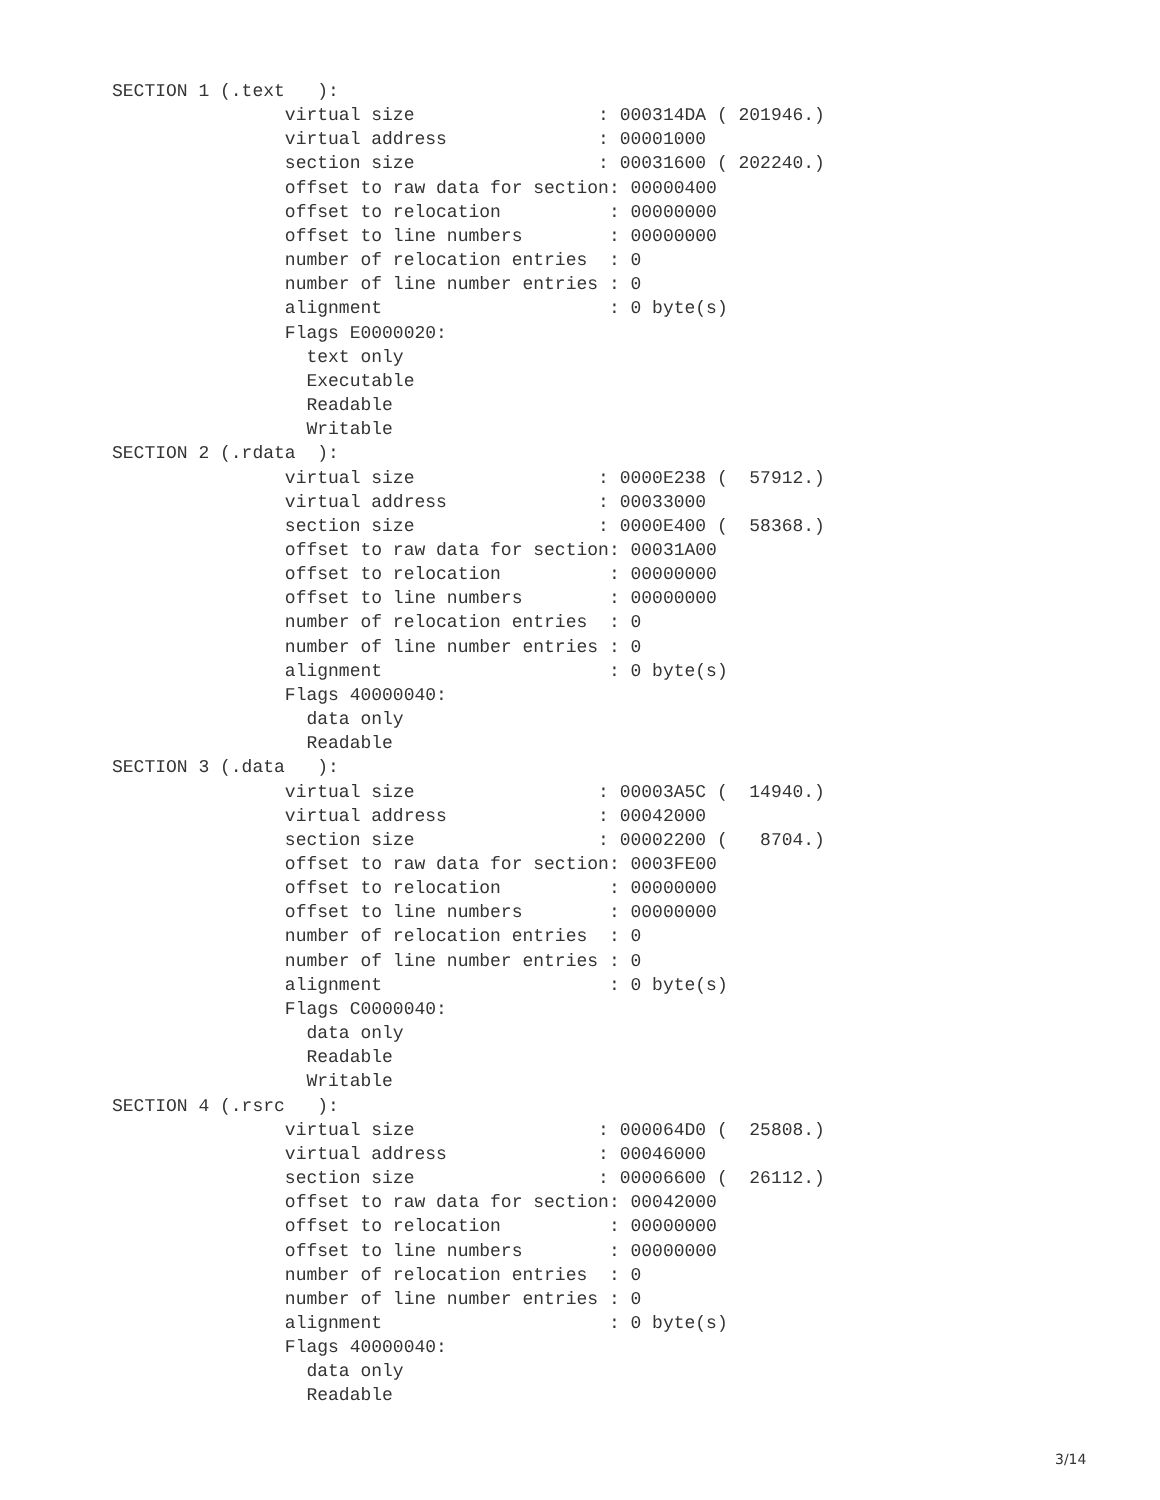SECTION 1 (.text   ):
                virtual size                 : 000314DA ( 201946.)
                virtual address              : 00001000
                section size                 : 00031600 ( 202240.)
                offset to raw data for section: 00000400
                offset to relocation          : 00000000
                offset to line numbers        : 00000000
                number of relocation entries  : 0
                number of line number entries : 0
                alignment                     : 0 byte(s)
                Flags E0000020:
                  text only
                  Executable
                  Readable
                  Writable
SECTION 2 (.rdata  ):
                virtual size                 : 0000E238 (  57912.)
                virtual address              : 00033000
                section size                 : 0000E400 (  58368.)
                offset to raw data for section: 00031A00
                offset to relocation          : 00000000
                offset to line numbers        : 00000000
                number of relocation entries  : 0
                number of line number entries : 0
                alignment                     : 0 byte(s)
                Flags 40000040:
                  data only
                  Readable
SECTION 3 (.data   ):
                virtual size                 : 00003A5C (  14940.)
                virtual address              : 00042000
                section size                 : 00002200 (   8704.)
                offset to raw data for section: 0003FE00
                offset to relocation          : 00000000
                offset to line numbers        : 00000000
                number of relocation entries  : 0
                number of line number entries : 0
                alignment                     : 0 byte(s)
                Flags C0000040:
                  data only
                  Readable
                  Writable
SECTION 4 (.rsrc   ):
                virtual size                 : 000064D0 (  25808.)
                virtual address              : 00046000
                section size                 : 00006600 (  26112.)
                offset to raw data for section: 00042000
                offset to relocation          : 00000000
                offset to line numbers        : 00000000
                number of relocation entries  : 0
                number of line number entries : 0
                alignment                     : 0 byte(s)
                Flags 40000040:
                  data only
                  Readable
3/14